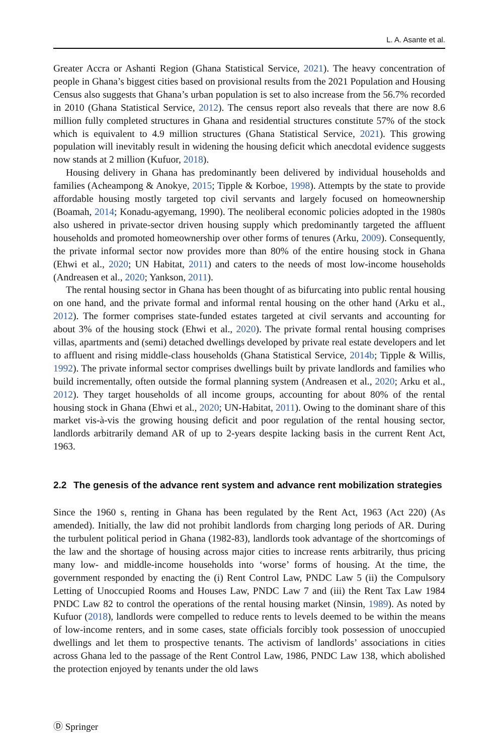L. A. Asante et al.
Greater Accra or Ashanti Region (Ghana Statistical Service, 2021). The heavy concentration of people in Ghana’s biggest cities based on provisional results from the 2021 Population and Housing Census also suggests that Ghana’s urban population is set to also increase from the 56.7% recorded in 2010 (Ghana Statistical Service, 2012). The census report also reveals that there are now 8.6 million fully completed structures in Ghana and residential structures constitute 57% of the stock which is equivalent to 4.9 million structures (Ghana Statistical Service, 2021). This growing population will inevitably result in widening the housing deficit which anecdotal evidence suggests now stands at 2 million (Kufuor, 2018).
Housing delivery in Ghana has predominantly been delivered by individual households and families (Acheampong & Anokye, 2015; Tipple & Korboe, 1998). Attempts by the state to provide affordable housing mostly targeted top civil servants and largely focused on homeownership (Boamah, 2014; Konadu-agyemang, 1990). The neoliberal economic policies adopted in the 1980s also ushered in private-sector driven housing supply which predominantly targeted the affluent households and promoted homeownership over other forms of tenures (Arku, 2009). Consequently, the private informal sector now provides more than 80% of the entire housing stock in Ghana (Ehwi et al., 2020; UN Habitat, 2011) and caters to the needs of most low-income households (Andreasen et al., 2020; Yankson, 2011).
The rental housing sector in Ghana has been thought of as bifurcating into public rental housing on one hand, and the private formal and informal rental housing on the other hand (Arku et al., 2012). The former comprises state-funded estates targeted at civil servants and accounting for about 3% of the housing stock (Ehwi et al., 2020). The private formal rental housing comprises villas, apartments and (semi) detached dwellings developed by private real estate developers and let to affluent and rising middle-class households (Ghana Statistical Service, 2014b; Tipple & Willis, 1992). The private informal sector comprises dwellings built by private landlords and families who build incrementally, often outside the formal planning system (Andreasen et al., 2020; Arku et al., 2012). They target households of all income groups, accounting for about 80% of the rental housing stock in Ghana (Ehwi et al., 2020; UN-Habitat, 2011). Owing to the dominant share of this market vis-à-vis the growing housing deficit and poor regulation of the rental housing sector, landlords arbitrarily demand AR of up to 2-years despite lacking basis in the current Rent Act, 1963.
2.2 The genesis of the advance rent system and advance rent mobilization strategies
Since the 1960 s, renting in Ghana has been regulated by the Rent Act, 1963 (Act 220) (As amended). Initially, the law did not prohibit landlords from charging long periods of AR. During the turbulent political period in Ghana (1982-83), landlords took advantage of the shortcomings of the law and the shortage of housing across major cities to increase rents arbitrarily, thus pricing many low- and middle-income households into ‘worse’ forms of housing. At the time, the government responded by enacting the (i) Rent Control Law, PNDC Law 5 (ii) the Compulsory Letting of Unoccupied Rooms and Houses Law, PNDC Law 7 and (iii) the Rent Tax Law 1984 PNDC Law 82 to control the operations of the rental housing market (Ninsin, 1989). As noted by Kufuor (2018), landlords were compelled to reduce rents to levels deemed to be within the means of low-income renters, and in some cases, state officials forcibly took possession of unoccupied dwellings and let them to prospective tenants. The activism of landlords’ associations in cities across Ghana led to the passage of the Rent Control Law, 1986, PNDC Law 138, which abolished the protection enjoyed by tenants under the old laws
Ⓓ Springer